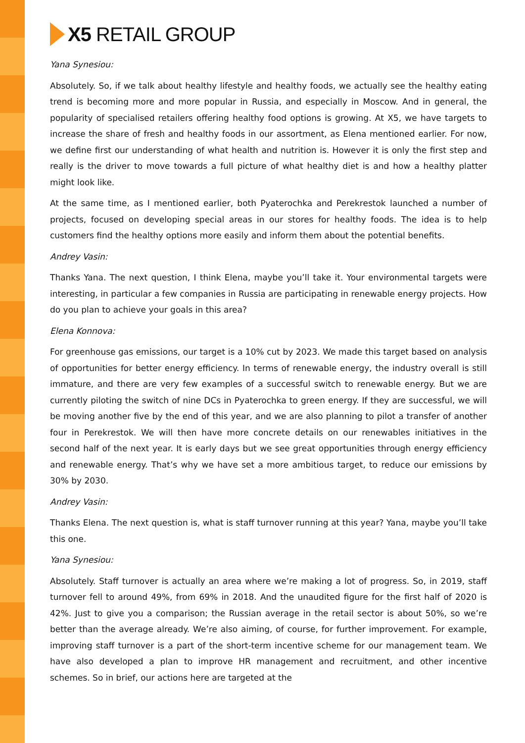X5 RETAIL GROUP
Yana Synesiou:
Absolutely. So, if we talk about healthy lifestyle and healthy foods, we actually see the healthy eating trend is becoming more and more popular in Russia, and especially in Moscow. And in general, the popularity of specialised retailers offering healthy food options is growing. At X5, we have targets to increase the share of fresh and healthy foods in our assortment, as Elena mentioned earlier. For now, we define first our understanding of what health and nutrition is. However it is only the first step and really is the driver to move towards a full picture of what healthy diet is and how a healthy platter might look like.
At the same time, as I mentioned earlier, both Pyaterochka and Perekrestok launched a number of projects, focused on developing special areas in our stores for healthy foods. The idea is to help customers find the healthy options more easily and inform them about the potential benefits.
Andrey Vasin:
Thanks Yana. The next question, I think Elena, maybe you’ll take it. Your environmental targets were interesting, in particular a few companies in Russia are participating in renewable energy projects. How do you plan to achieve your goals in this area?
Elena Konnova:
For greenhouse gas emissions, our target is a 10% cut by 2023. We made this target based on analysis of opportunities for better energy efficiency. In terms of renewable energy, the industry overall is still immature, and there are very few examples of a successful switch to renewable energy. But we are currently piloting the switch of nine DCs in Pyaterochka to green energy. If they are successful, we will be moving another five by the end of this year, and we are also planning to pilot a transfer of another four in Perekrestok. We will then have more concrete details on our renewables initiatives in the second half of the next year. It is early days but we see great opportunities through energy efficiency and renewable energy. That’s why we have set a more ambitious target, to reduce our emissions by 30% by 2030.
Andrey Vasin:
Thanks Elena. The next question is, what is staff turnover running at this year? Yana, maybe you’ll take this one.
Yana Synesiou:
Absolutely. Staff turnover is actually an area where we’re making a lot of progress. So, in 2019, staff turnover fell to around 49%, from 69% in 2018. And the unaudited figure for the first half of 2020 is 42%. Just to give you a comparison; the Russian average in the retail sector is about 50%, so we’re better than the average already. We’re also aiming, of course, for further improvement. For example, improving staff turnover is a part of the short-term incentive scheme for our management team. We have also developed a plan to improve HR management and recruitment, and other incentive schemes. So in brief, our actions here are targeted at the